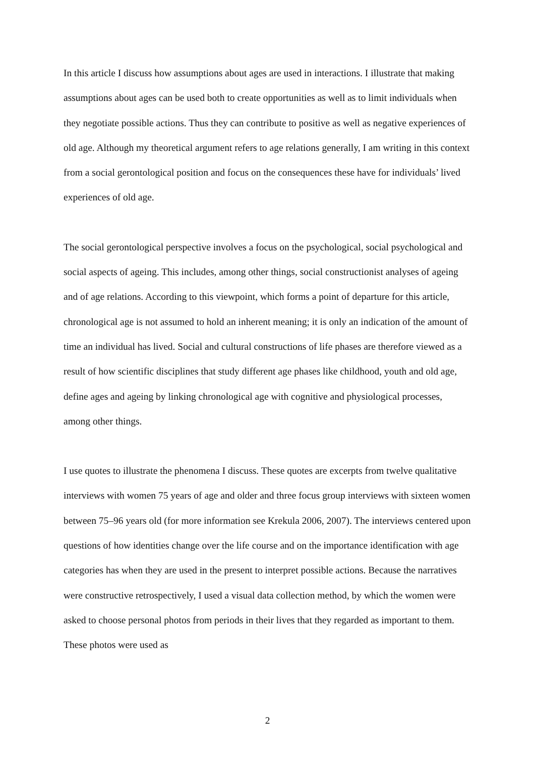In this article I discuss how assumptions about ages are used in interactions. I illustrate that making assumptions about ages can be used both to create opportunities as well as to limit individuals when they negotiate possible actions. Thus they can contribute to positive as well as negative experiences of old age. Although my theoretical argument refers to age relations generally, I am writing in this context from a social gerontological position and focus on the consequences these have for individuals’ lived experiences of old age.
The social gerontological perspective involves a focus on the psychological, social psychological and social aspects of ageing. This includes, among other things, social constructionist analyses of ageing and of age relations. According to this viewpoint, which forms a point of departure for this article, chronological age is not assumed to hold an inherent meaning; it is only an indication of the amount of time an individual has lived. Social and cultural constructions of life phases are therefore viewed as a result of how scientific disciplines that study different age phases like childhood, youth and old age, define ages and ageing by linking chronological age with cognitive and physiological processes, among other things.
I use quotes to illustrate the phenomena I discuss. These quotes are excerpts from twelve qualitative interviews with women 75 years of age and older and three focus group interviews with sixteen women between 75–96 years old (for more information see Krekula 2006, 2007). The interviews centered upon questions of how identities change over the life course and on the importance identification with age categories has when they are used in the present to interpret possible actions. Because the narratives were constructive retrospectively, I used a visual data collection method, by which the women were asked to choose personal photos from periods in their lives that they regarded as important to them. These photos were used as
2